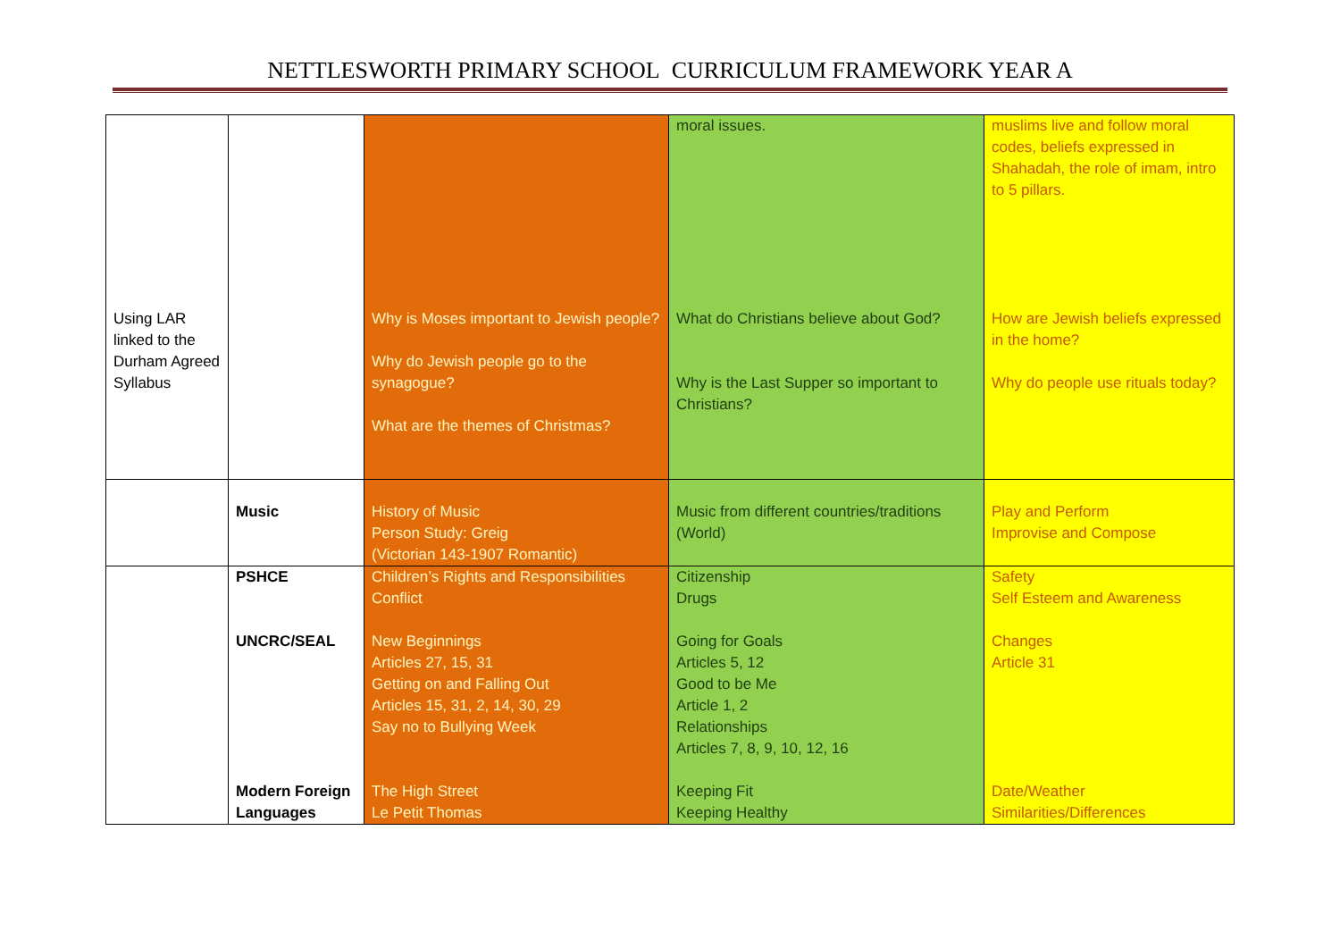NETTLESWORTH PRIMARY SCHOOL CURRICULUM FRAMEWORK YEAR A
| Using LAR linked to the Durham Agreed Syllabus | | Why is Moses important to Jewish people? Why do Jewish people go to the synagogue? What are the themes of Christmas? | moral issues. What do Christians believe about God? Why is the Last Supper so important to Christians? | muslims live and follow moral codes, beliefs expressed in Shahadah, the role of imam, intro to 5 pillars. How are Jewish beliefs expressed in the home? Why do people use rituals today? |
| | Music | History of Music Person Study: Greig (Victorian 143-1907 Romantic) | Music from different countries/traditions (World) | Play and Perform Improvise and Compose |
| | PSHCE UNCRC/SEAL Modern Foreign Languages | Children’s Rights and Responsibilities Conflict New Beginnings Articles 27, 15, 31 Getting on and Falling Out Articles 15, 31, 2, 14, 30, 29 Say no to Bullying Week The High Street Le Petit Thomas | Citizenship Drugs Going for Goals Articles 5, 12 Good to be Me Article 1, 2 Relationships Articles 7, 8, 9, 10, 12, 16 Keeping Fit Keeping Healthy | Safety Self Esteem and Awareness Changes Article 31 Date/Weather Similarities/Differences |